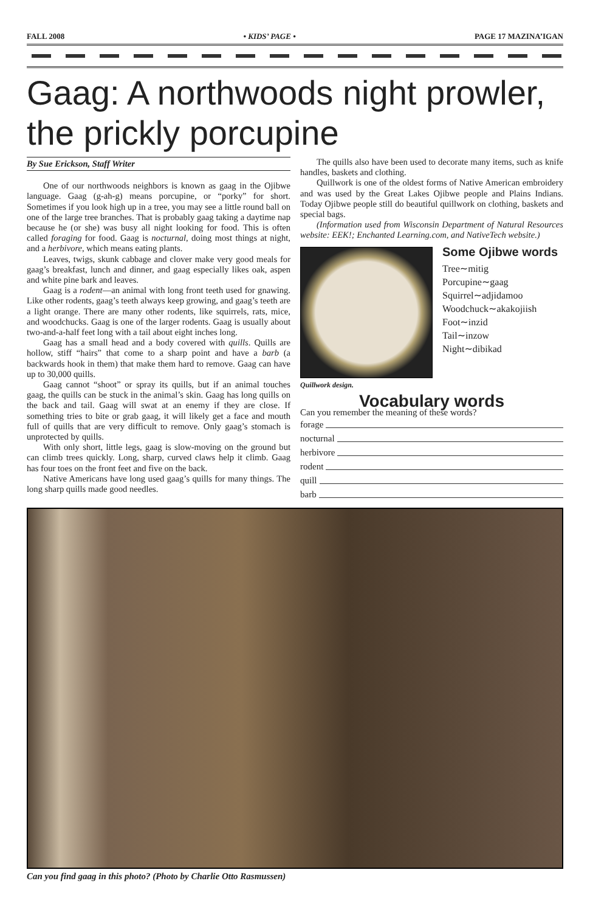FALL 2008 • KIDS’ PAGE • PAGE 17 MAZINA’IGAN
Gaag: A northwoods night prowler, the prickly porcupine
By Sue Erickson, Staff Writer
One of our northwoods neighbors is known as gaag in the Ojibwe language. Gaag (g-ah-g) means porcupine, or “porky” for short. Sometimes if you look high up in a tree, you may see a little round ball on one of the large tree branches. That is probably gaag taking a daytime nap because he (or she) was busy all night looking for food. This is often called foraging for food. Gaag is nocturnal, doing most things at night, and a herbivore, which means eating plants.
Leaves, twigs, skunk cabbage and clover make very good meals for gaag’s breakfast, lunch and dinner, and gaag especially likes oak, aspen and white pine bark and leaves.
Gaag is a rodent—an animal with long front teeth used for gnawing. Like other rodents, gaag’s teeth always keep growing, and gaag’s teeth are a light orange. There are many other rodents, like squirrels, rats, mice, and woodchucks. Gaag is one of the larger rodents. Gaag is usually about two-and-a-half feet long with a tail about eight inches long.
Gaag has a small head and a body covered with quills. Quills are hollow, stiff “hairs” that come to a sharp point and have a barb (a backwards hook in them) that make them hard to remove. Gaag can have up to 30,000 quills.
Gaag cannot “shoot” or spray its quills, but if an animal touches gaag, the quills can be stuck in the animal’s skin. Gaag has long quills on the back and tail. Gaag will swat at an enemy if they are close. If something tries to bite or grab gaag, it will likely get a face and mouth full of quills that are very difficult to remove. Only gaag’s stomach is unprotected by quills.
With only short, little legs, gaag is slow-moving on the ground but can climb trees quickly. Long, sharp, curved claws help it climb. Gaag has four toes on the front feet and five on the back.
Native Americans have long used gaag’s quills for many things. The long sharp quills made good needles.
The quills also have been used to decorate many items, such as knife handles, baskets and clothing.
Quillwork is one of the oldest forms of Native American embroidery and was used by the Great Lakes Ojibwe people and Plains Indians. Today Ojibwe people still do beautiful quillwork on clothing, baskets and special bags.
(Information used from Wisconsin Department of Natural Resources website: EEK!; Enchanted Learning.com, and NativeTech website.)
Quillwork design.
Some Ojibwe words
Tree∼mitig
Porcupine∼gaag
Squirrel∼adjidamoo
Woodchuck∼akakojiish
Foot∼inzid
Tail∼inzow
Night∼dibikad
Vocabulary words
Can you remember the meaning of these words?
forage
nocturnal
herbivore
rodent
quill
barb
Can you find gaag in this photo? (Photo by Charlie Otto Rasmussen)